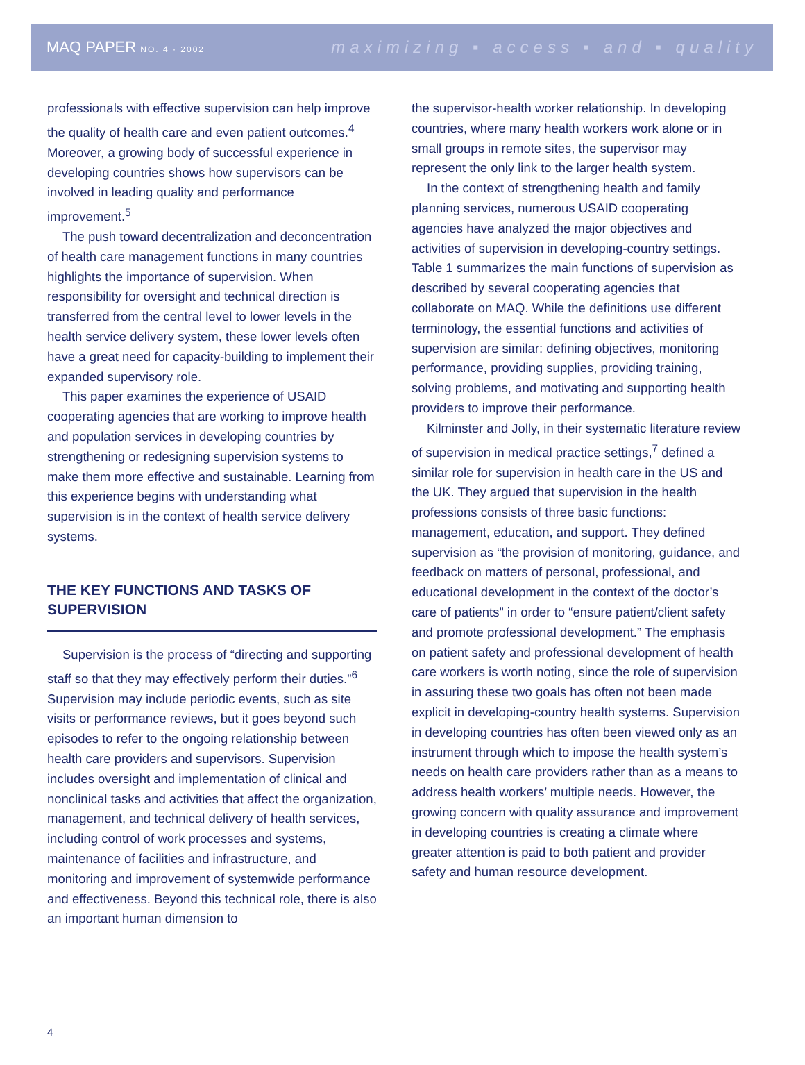MAQ PAPER NO. 4 · 2002
maximizing ▪ access ▪ and ▪ quality
professionals with effective supervision can help improve the quality of health care and even patient outcomes.<sup>4</sup> Moreover, a growing body of successful experience in developing countries shows how supervisors can be involved in leading quality and performance improvement.<sup>5</sup>
The push toward decentralization and deconcentration of health care management functions in many countries highlights the importance of supervision. When responsibility for oversight and technical direction is transferred from the central level to lower levels in the health service delivery system, these lower levels often have a great need for capacity-building to implement their expanded supervisory role.
This paper examines the experience of USAID cooperating agencies that are working to improve health and population services in developing countries by strengthening or redesigning supervision systems to make them more effective and sustainable. Learning from this experience begins with understanding what supervision is in the context of health service delivery systems.
THE KEY FUNCTIONS AND TASKS OF SUPERVISION
Supervision is the process of “directing and supporting staff so that they may effectively perform their duties.”<sup>6</sup> Supervision may include periodic events, such as site visits or performance reviews, but it goes beyond such episodes to refer to the ongoing relationship between health care providers and supervisors. Supervision includes oversight and implementation of clinical and nonclinical tasks and activities that affect the organization, management, and technical delivery of health services, including control of work processes and systems, maintenance of facilities and infrastructure, and monitoring and improvement of systemwide performance and effectiveness. Beyond this technical role, there is also an important human dimension to
the supervisor-health worker relationship. In developing countries, where many health workers work alone or in small groups in remote sites, the supervisor may represent the only link to the larger health system.
In the context of strengthening health and family planning services, numerous USAID cooperating agencies have analyzed the major objectives and activities of supervision in developing-country settings. Table 1 summarizes the main functions of supervision as described by several cooperating agencies that collaborate on MAQ. While the definitions use different terminology, the essential functions and activities of supervision are similar: defining objectives, monitoring performance, providing supplies, providing training, solving problems, and motivating and supporting health providers to improve their performance.
Kilminster and Jolly, in their systematic literature review of supervision in medical practice settings,<sup>7</sup> defined a similar role for supervision in health care in the US and the UK. They argued that supervision in the health professions consists of three basic functions: management, education, and support. They defined supervision as “the provision of monitoring, guidance, and feedback on matters of personal, professional, and educational development in the context of the doctor’s care of patients” in order to “ensure patient/client safety and promote professional development.” The emphasis on patient safety and professional development of health care workers is worth noting, since the role of supervision in assuring these two goals has often not been made explicit in developing-country health systems. Supervision in developing countries has often been viewed only as an instrument through which to impose the health system’s needs on health care providers rather than as a means to address health workers’ multiple needs. However, the growing concern with quality assurance and improvement in developing countries is creating a climate where greater attention is paid to both patient and provider safety and human resource development.
4